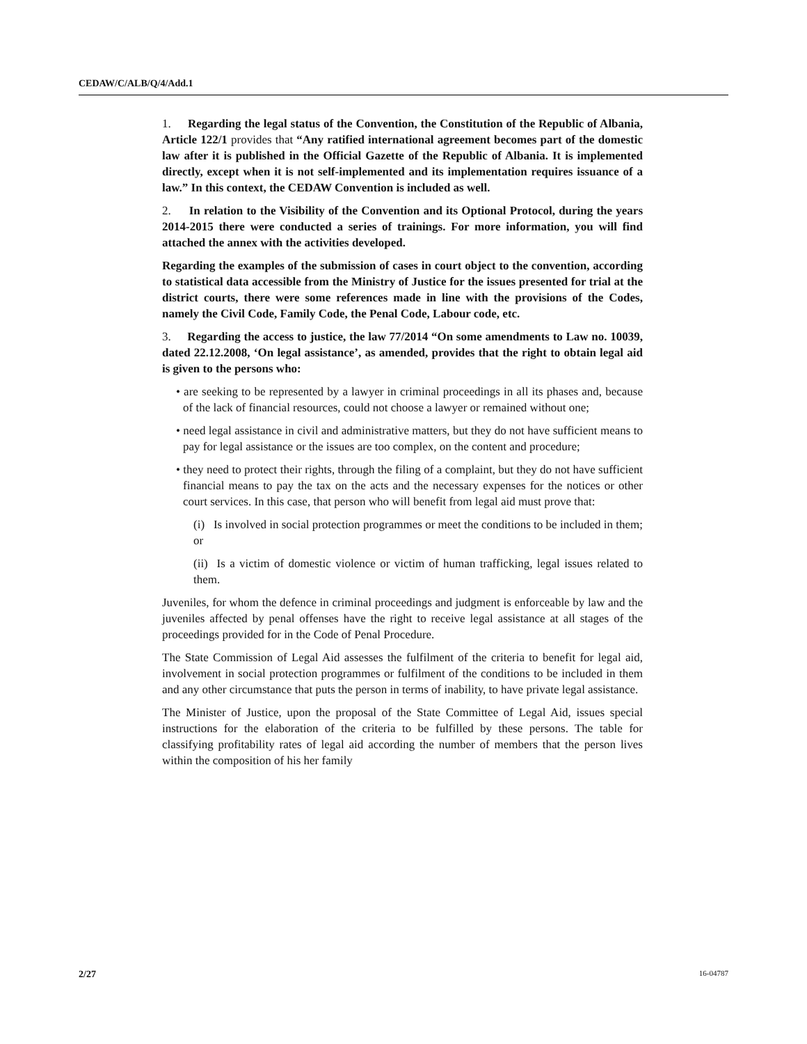CEDAW/C/ALB/Q/4/Add.1
1. Regarding the legal status of the Convention, the Constitution of the Republic of Albania, Article 122/1 provides that “Any ratified international agreement becomes part of the domestic law after it is published in the Official Gazette of the Republic of Albania. It is implemented directly, except when it is not self-implemented and its implementation requires issuance of a law.” In this context, the CEDAW Convention is included as well.
2. In relation to the Visibility of the Convention and its Optional Protocol, during the years 2014-2015 there were conducted a series of trainings. For more information, you will find attached the annex with the activities developed.
Regarding the examples of the submission of cases in court object to the convention, according to statistical data accessible from the Ministry of Justice for the issues presented for trial at the district courts, there were some references made in line with the provisions of the Codes, namely the Civil Code, Family Code, the Penal Code, Labour code, etc.
3. Regarding the access to justice, the law 77/2014 “On some amendments to Law no. 10039, dated 22.12.2008, ‘On legal assistance’, as amended, provides that the right to obtain legal aid is given to the persons who:
• are seeking to be represented by a lawyer in criminal proceedings in all its phases and, because of the lack of financial resources, could not choose a lawyer or remained without one;
• need legal assistance in civil and administrative matters, but they do not have sufficient means to pay for legal assistance or the issues are too complex, on the content and procedure;
• they need to protect their rights, through the filing of a complaint, but they do not have sufficient financial means to pay the tax on the acts and the necessary expenses for the notices or other court services. In this case, that person who will benefit from legal aid must prove that:
(i) Is involved in social protection programmes or meet the conditions to be included in them; or
(ii) Is a victim of domestic violence or victim of human trafficking, legal issues related to them.
Juveniles, for whom the defence in criminal proceedings and judgment is enforceable by law and the juveniles affected by penal offenses have the right to receive legal assistance at all stages of the proceedings provided for in the Code of Penal Procedure.
The State Commission of Legal Aid assesses the fulfilment of the criteria to benefit for legal aid, involvement in social protection programmes or fulfilment of the conditions to be included in them and any other circumstance that puts the person in terms of inability, to have private legal assistance.
The Minister of Justice, upon the proposal of the State Committee of Legal Aid, issues special instructions for the elaboration of the criteria to be fulfilled by these persons. The table for classifying profitability rates of legal aid according the number of members that the person lives within the composition of his her family
2/27 16-04787